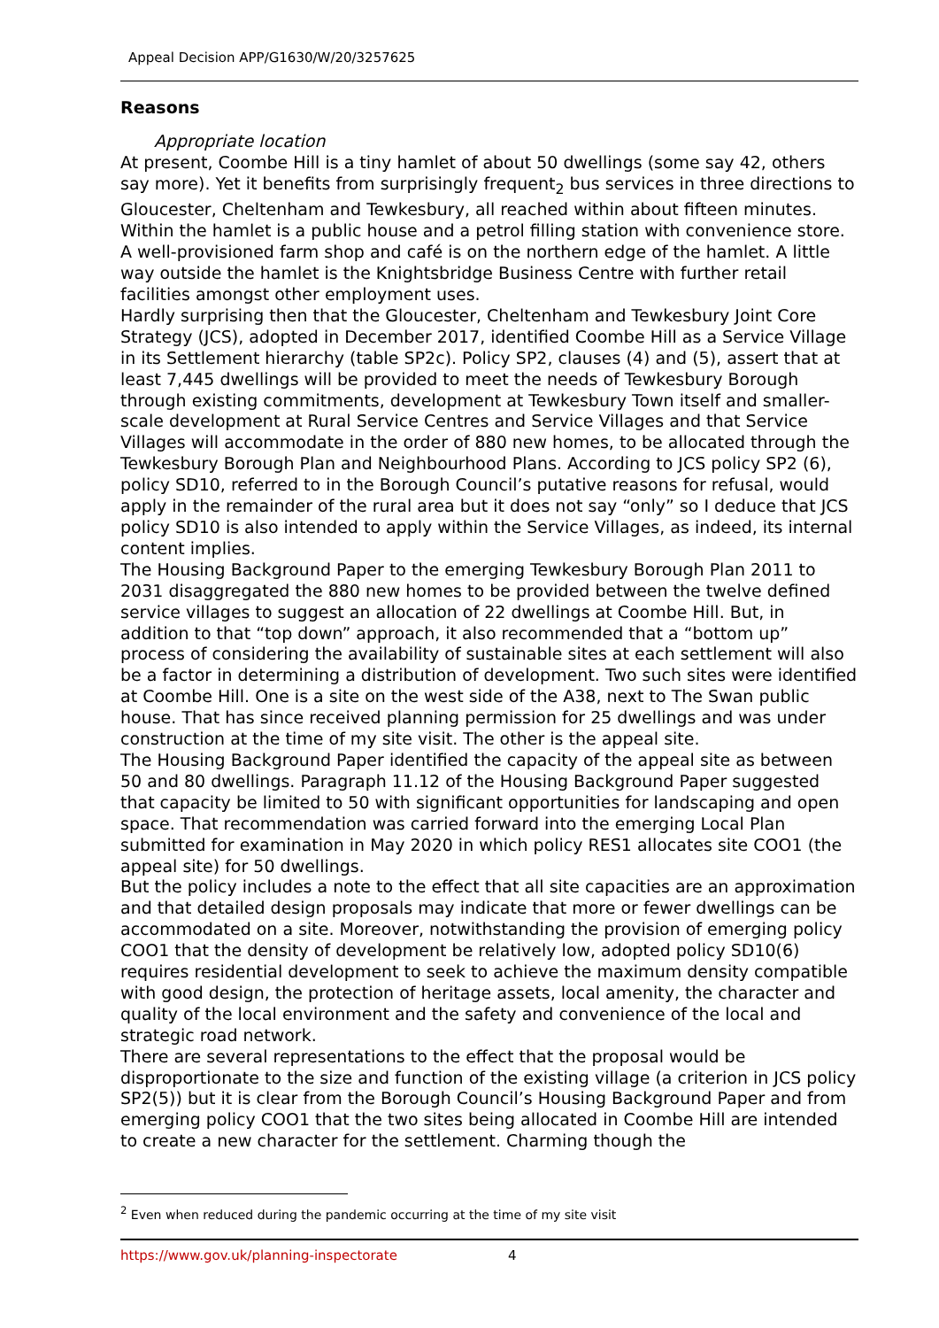Appeal Decision APP/G1630/W/20/3257625
Reasons
Appropriate location
At present, Coombe Hill is a tiny hamlet of about 50 dwellings (some say 42, others say more). Yet it benefits from surprisingly frequent<sub>2</sub> bus services in three directions to Gloucester, Cheltenham and Tewkesbury, all reached within about fifteen minutes. Within the hamlet is a public house and a petrol filling station with convenience store. A well-provisioned farm shop and café is on the northern edge of the hamlet. A little way outside the hamlet is the Knightsbridge Business Centre with further retail facilities amongst other employment uses.
Hardly surprising then that the Gloucester, Cheltenham and Tewkesbury Joint Core Strategy (JCS), adopted in December 2017, identified Coombe Hill as a Service Village in its Settlement hierarchy (table SP2c). Policy SP2, clauses (4) and (5), assert that at least 7,445 dwellings will be provided to meet the needs of Tewkesbury Borough through existing commitments, development at Tewkesbury Town itself and smaller-scale development at Rural Service Centres and Service Villages and that Service Villages will accommodate in the order of 880 new homes, to be allocated through the Tewkesbury Borough Plan and Neighbourhood Plans. According to JCS policy SP2 (6), policy SD10, referred to in the Borough Council’s putative reasons for refusal, would apply in the remainder of the rural area but it does not say “only” so I deduce that JCS policy SD10 is also intended to apply within the Service Villages, as indeed, its internal content implies.
The Housing Background Paper to the emerging Tewkesbury Borough Plan 2011 to 2031 disaggregated the 880 new homes to be provided between the twelve defined service villages to suggest an allocation of 22 dwellings at Coombe Hill. But, in addition to that “top down” approach, it also recommended that a “bottom up” process of considering the availability of sustainable sites at each settlement will also be a factor in determining a distribution of development. Two such sites were identified at Coombe Hill. One is a site on the west side of the A38, next to The Swan public house. That has since received planning permission for 25 dwellings and was under construction at the time of my site visit. The other is the appeal site.
The Housing Background Paper identified the capacity of the appeal site as between 50 and 80 dwellings. Paragraph 11.12 of the Housing Background Paper suggested that capacity be limited to 50 with significant opportunities for landscaping and open space. That recommendation was carried forward into the emerging Local Plan submitted for examination in May 2020 in which policy RES1 allocates site COO1 (the appeal site) for 50 dwellings.
But the policy includes a note to the effect that all site capacities are an approximation and that detailed design proposals may indicate that more or fewer dwellings can be accommodated on a site. Moreover, notwithstanding the provision of emerging policy COO1 that the density of development be relatively low, adopted policy SD10(6) requires residential development to seek to achieve the maximum density compatible with good design, the protection of heritage assets, local amenity, the character and quality of the local environment and the safety and convenience of the local and strategic road network.
There are several representations to the effect that the proposal would be disproportionate to the size and function of the existing village (a criterion in JCS policy SP2(5)) but it is clear from the Borough Council’s Housing Background Paper and from emerging policy COO1 that the two sites being allocated in Coombe Hill are intended to create a new character for the settlement. Charming though the
<sup>2</sup> Even when reduced during the pandemic occurring at the time of my site visit
https://www.gov.uk/planning-inspectorate 4